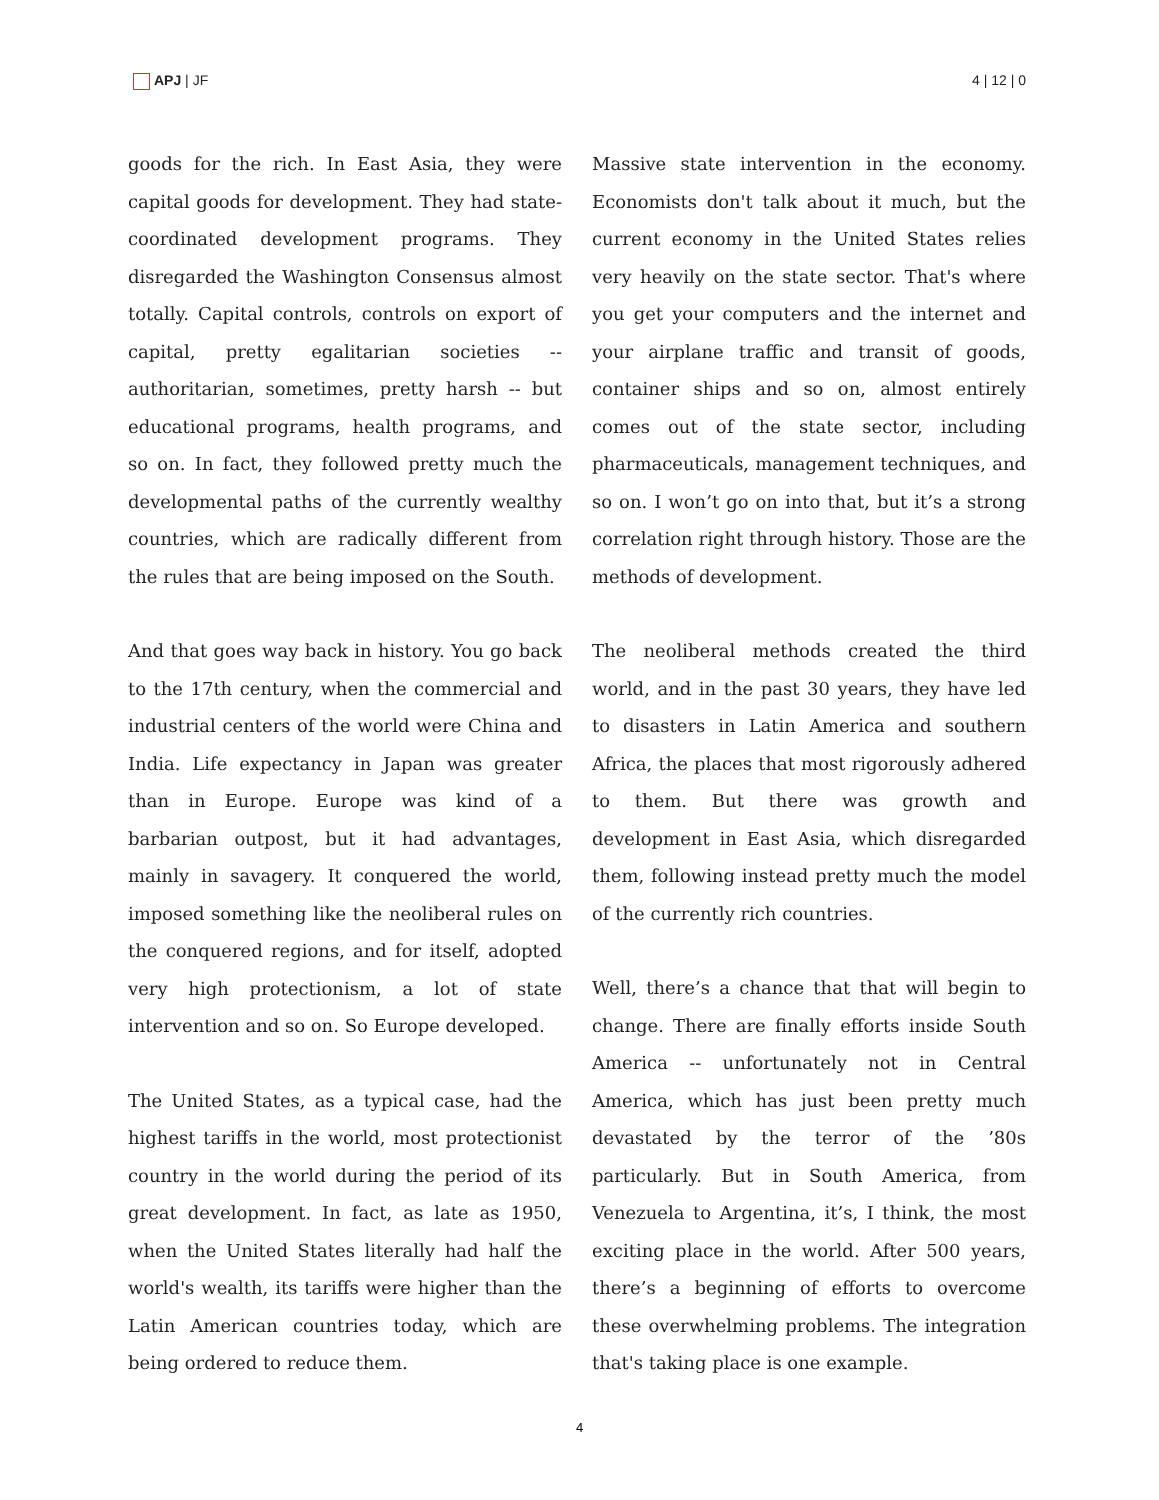APJ | JF 4 | 12 | 0
goods for the rich. In East Asia, they were capital goods for development. They had state-coordinated development programs. They disregarded the Washington Consensus almost totally. Capital controls, controls on export of capital, pretty egalitarian societies -- authoritarian, sometimes, pretty harsh -- but educational programs, health programs, and so on. In fact, they followed pretty much the developmental paths of the currently wealthy countries, which are radically different from the rules that are being imposed on the South.
And that goes way back in history. You go back to the 17th century, when the commercial and industrial centers of the world were China and India. Life expectancy in Japan was greater than in Europe. Europe was kind of a barbarian outpost, but it had advantages, mainly in savagery. It conquered the world, imposed something like the neoliberal rules on the conquered regions, and for itself, adopted very high protectionism, a lot of state intervention and so on. So Europe developed.
The United States, as a typical case, had the highest tariffs in the world, most protectionist country in the world during the period of its great development. In fact, as late as 1950, when the United States literally had half the world's wealth, its tariffs were higher than the Latin American countries today, which are being ordered to reduce them.
Massive state intervention in the economy. Economists don't talk about it much, but the current economy in the United States relies very heavily on the state sector. That's where you get your computers and the internet and your airplane traffic and transit of goods, container ships and so on, almost entirely comes out of the state sector, including pharmaceuticals, management techniques, and so on. I won’t go on into that, but it’s a strong correlation right through history. Those are the methods of development.
The neoliberal methods created the third world, and in the past 30 years, they have led to disasters in Latin America and southern Africa, the places that most rigorously adhered to them. But there was growth and development in East Asia, which disregarded them, following instead pretty much the model of the currently rich countries.
Well, there’s a chance that that will begin to change. There are finally efforts inside South America -- unfortunately not in Central America, which has just been pretty much devastated by the terror of the ’80s particularly. But in South America, from Venezuela to Argentina, it’s, I think, the most exciting place in the world. After 500 years, there’s a beginning of efforts to overcome these overwhelming problems. The integration that's taking place is one example.
4